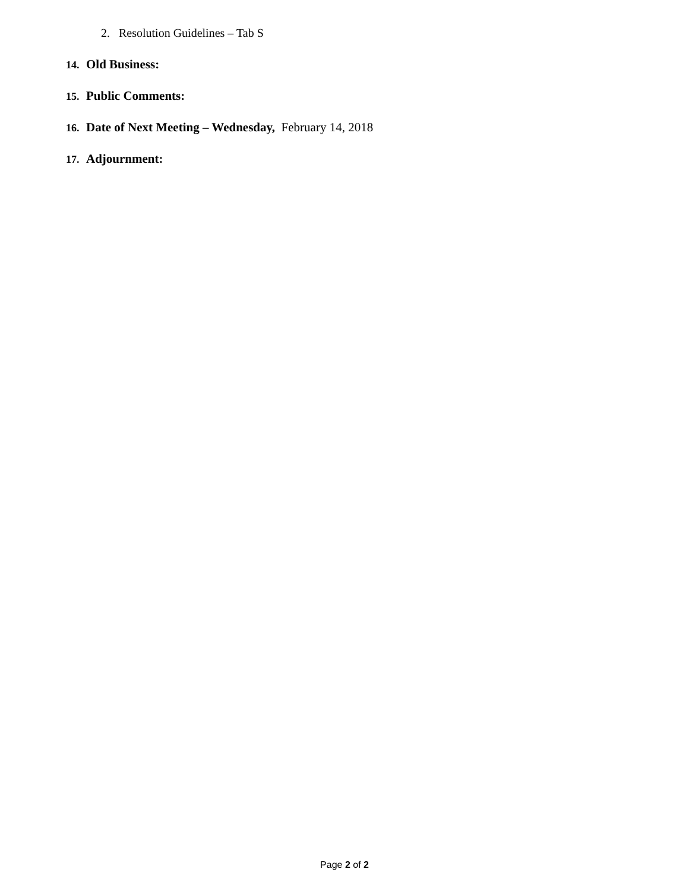2. Resolution Guidelines – Tab S
14. Old Business:
15. Public Comments:
16. Date of Next Meeting – Wednesday, February 14, 2018
17. Adjournment:
Page 2 of 2